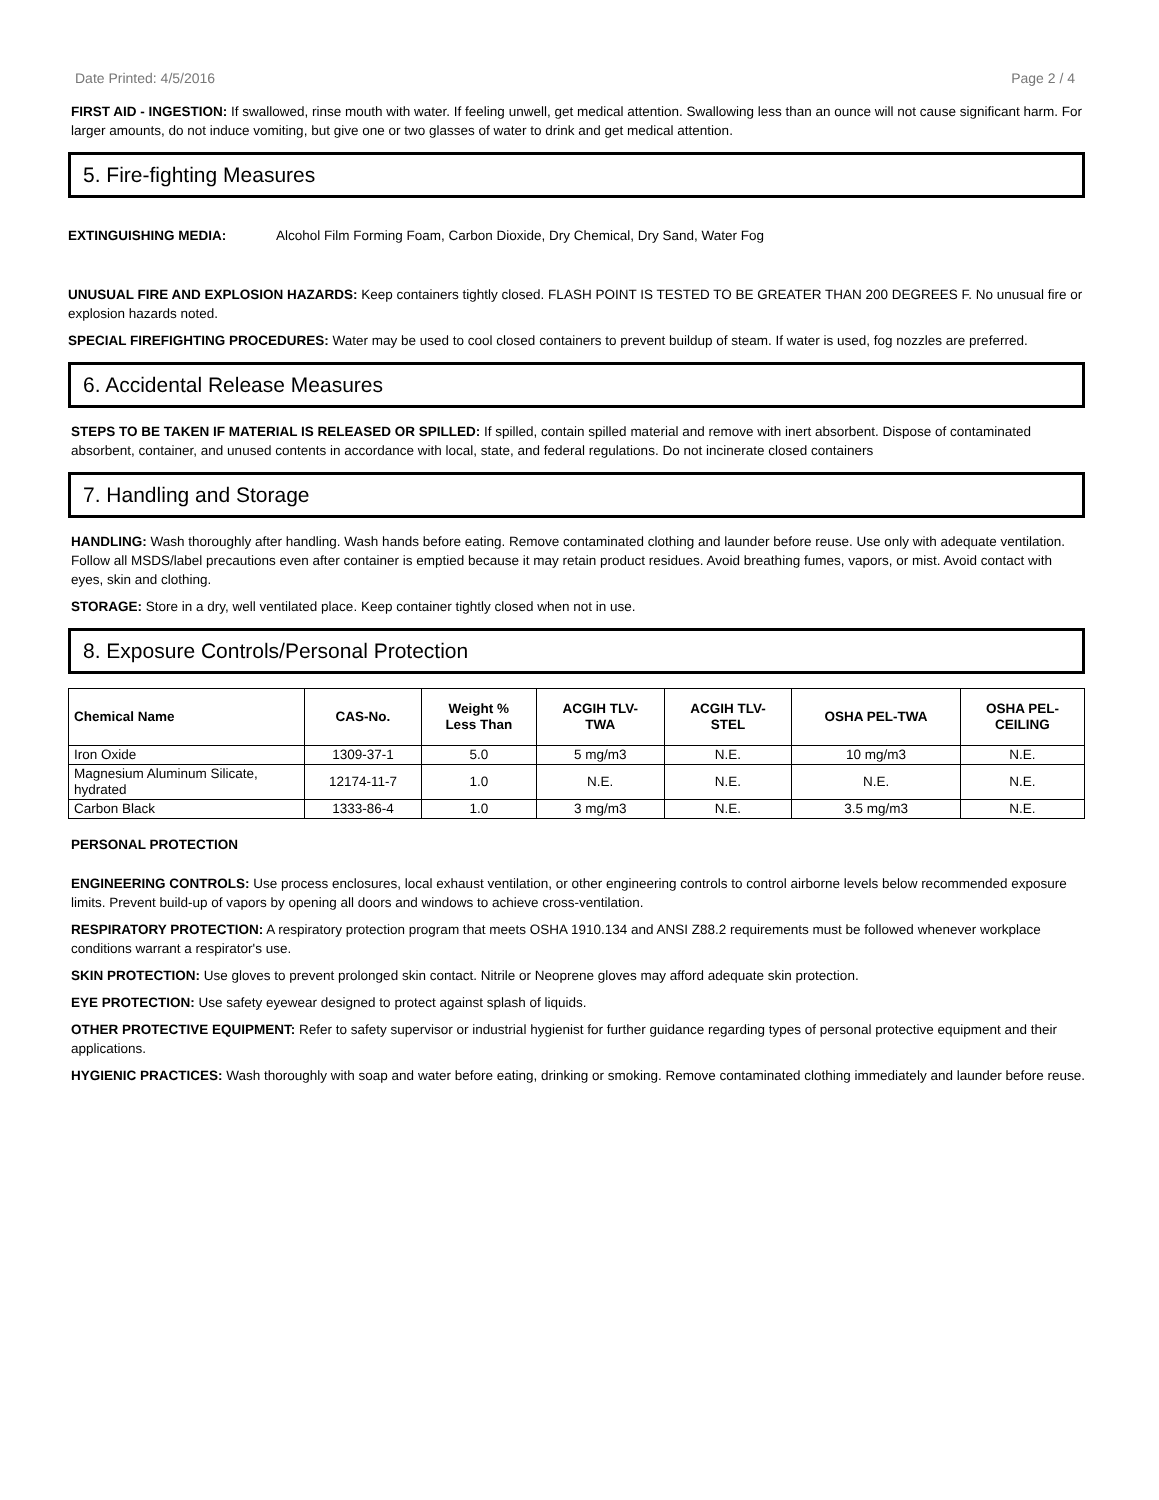Date Printed: 4/5/2016 Page 2 / 4
FIRST AID - INGESTION: If swallowed, rinse mouth with water. If feeling unwell, get medical attention. Swallowing less than an ounce will not cause significant harm. For larger amounts, do not induce vomiting, but give one or two glasses of water to drink and get medical attention.
5. Fire-fighting Measures
EXTINGUISHING MEDIA: Alcohol Film Forming Foam, Carbon Dioxide, Dry Chemical, Dry Sand, Water Fog
UNUSUAL FIRE AND EXPLOSION HAZARDS: Keep containers tightly closed. FLASH POINT IS TESTED TO BE GREATER THAN 200 DEGREES F. No unusual fire or explosion hazards noted.
SPECIAL FIREFIGHTING PROCEDURES: Water may be used to cool closed containers to prevent buildup of steam. If water is used, fog nozzles are preferred.
6. Accidental Release Measures
STEPS TO BE TAKEN IF MATERIAL IS RELEASED OR SPILLED: If spilled, contain spilled material and remove with inert absorbent. Dispose of contaminated absorbent, container, and unused contents in accordance with local, state, and federal regulations. Do not incinerate closed containers
7. Handling and Storage
HANDLING: Wash thoroughly after handling. Wash hands before eating. Remove contaminated clothing and launder before reuse. Use only with adequate ventilation. Follow all MSDS/label precautions even after container is emptied because it may retain product residues. Avoid breathing fumes, vapors, or mist. Avoid contact with eyes, skin and clothing.
STORAGE: Store in a dry, well ventilated place. Keep container tightly closed when not in use.
8. Exposure Controls/Personal Protection
| Chemical Name | CAS-No. | Weight % Less Than | ACGIH TLV- TWA | ACGIH TLV- STEL | OSHA PEL-TWA | OSHA PEL- CEILING |
| --- | --- | --- | --- | --- | --- | --- |
| Iron Oxide | 1309-37-1 | 5.0 | 5 mg/m3 | N.E. | 10 mg/m3 | N.E. |
| Magnesium Aluminum Silicate, hydrated | 12174-11-7 | 1.0 | N.E. | N.E. | N.E. | N.E. |
| Carbon Black | 1333-86-4 | 1.0 | 3 mg/m3 | N.E. | 3.5 mg/m3 | N.E. |
PERSONAL PROTECTION
ENGINEERING CONTROLS: Use process enclosures, local exhaust ventilation, or other engineering controls to control airborne levels below recommended exposure limits. Prevent build-up of vapors by opening all doors and windows to achieve cross-ventilation.
RESPIRATORY PROTECTION: A respiratory protection program that meets OSHA 1910.134 and ANSI Z88.2 requirements must be followed whenever workplace conditions warrant a respirator's use.
SKIN PROTECTION: Use gloves to prevent prolonged skin contact. Nitrile or Neoprene gloves may afford adequate skin protection.
EYE PROTECTION: Use safety eyewear designed to protect against splash of liquids.
OTHER PROTECTIVE EQUIPMENT: Refer to safety supervisor or industrial hygienist for further guidance regarding types of personal protective equipment and their applications.
HYGIENIC PRACTICES: Wash thoroughly with soap and water before eating, drinking or smoking. Remove contaminated clothing immediately and launder before reuse.